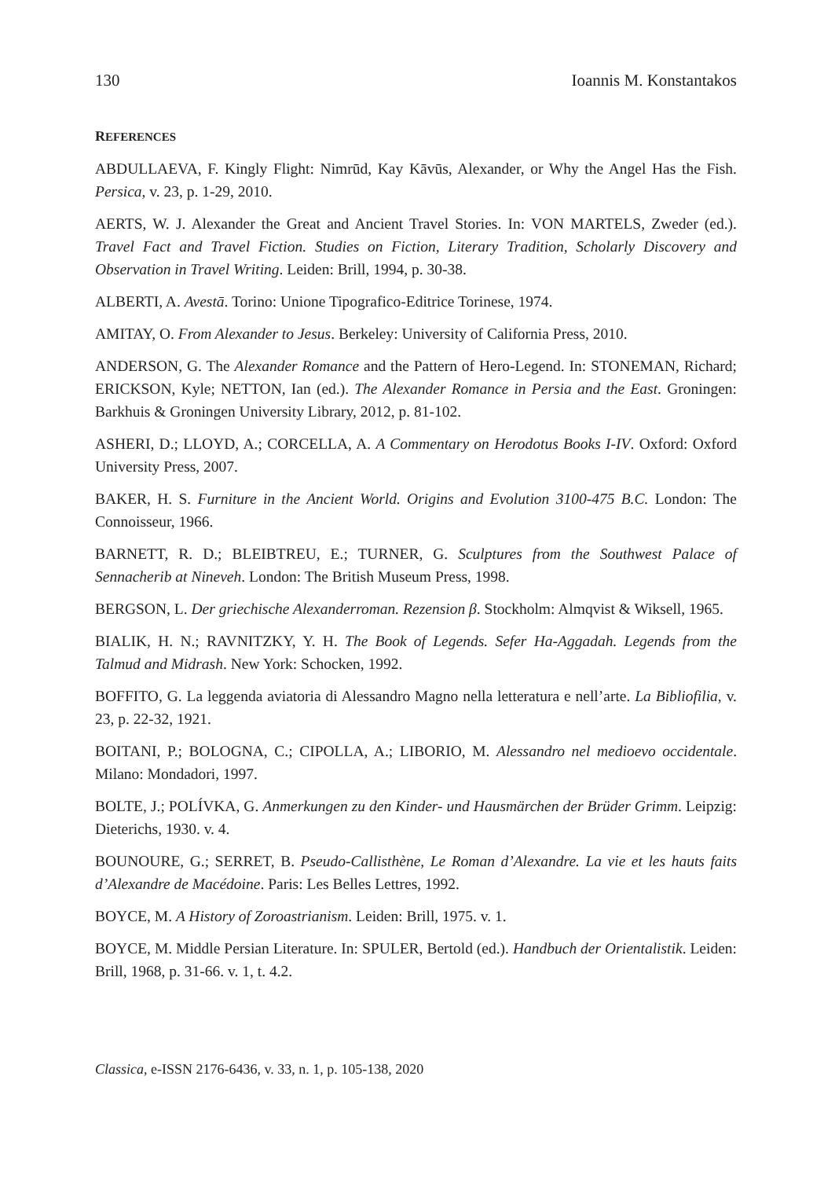130 Ioannis M. Konstantakos
REFERENCES
ABDULLAEVA, F. Kingly Flight: Nimrūd, Kay Kāvūs, Alexander, or Why the Angel Has the Fish. Persica, v. 23, p. 1-29, 2010.
AERTS, W. J. Alexander the Great and Ancient Travel Stories. In: VON MARTELS, Zweder (ed.). Travel Fact and Travel Fiction. Studies on Fiction, Literary Tradition, Scholarly Discovery and Observation in Travel Writing. Leiden: Brill, 1994, p. 30-38.
ALBERTI, A. Avestā. Torino: Unione Tipografico-Editrice Torinese, 1974.
AMITAY, O. From Alexander to Jesus. Berkeley: University of California Press, 2010.
ANDERSON, G. The Alexander Romance and the Pattern of Hero-Legend. In: STONEMAN, Richard; ERICKSON, Kyle; NETTON, Ian (ed.). The Alexander Romance in Persia and the East. Groningen: Barkhuis & Groningen University Library, 2012, p. 81-102.
ASHERI, D.; LLOYD, A.; CORCELLA, A. A Commentary on Herodotus Books I-IV. Oxford: Oxford University Press, 2007.
BAKER, H. S. Furniture in the Ancient World. Origins and Evolution 3100-475 B.C. London: The Connoisseur, 1966.
BARNETT, R. D.; BLEIBTREU, E.; TURNER, G. Sculptures from the Southwest Palace of Sennacherib at Nineveh. London: The British Museum Press, 1998.
BERGSON, L. Der griechische Alexanderroman. Rezension β. Stockholm: Almqvist & Wiksell, 1965.
BIALIK, H. N.; RAVNITZKY, Y. H. The Book of Legends. Sefer Ha-Aggadah. Legends from the Talmud and Midrash. New York: Schocken, 1992.
BOFFITO, G. La leggenda aviatoria di Alessandro Magno nella letteratura e nell’arte. La Bibliofilia, v. 23, p. 22-32, 1921.
BOITANI, P.; BOLOGNA, C.; CIPOLLA, A.; LIBORIO, M. Alessandro nel medioevo occidentale. Milano: Mondadori, 1997.
BOLTE, J.; POLÍVKA, G. Anmerkungen zu den Kinder- und Hausmärchen der Brüder Grimm. Leipzig: Dieterichs, 1930. v. 4.
BOUNOURE, G.; SERRET, B. Pseudo-Callisthène, Le Roman d’Alexandre. La vie et les hauts faits d’Alexandre de Macédoine. Paris: Les Belles Lettres, 1992.
BOYCE, M. A History of Zoroastrianism. Leiden: Brill, 1975. v. 1.
BOYCE, M. Middle Persian Literature. In: SPULER, Bertold (ed.). Handbuch der Orientalistik. Leiden: Brill, 1968, p. 31-66. v. 1, t. 4.2.
Classica, e-ISSN 2176-6436, v. 33, n. 1, p. 105-138, 2020